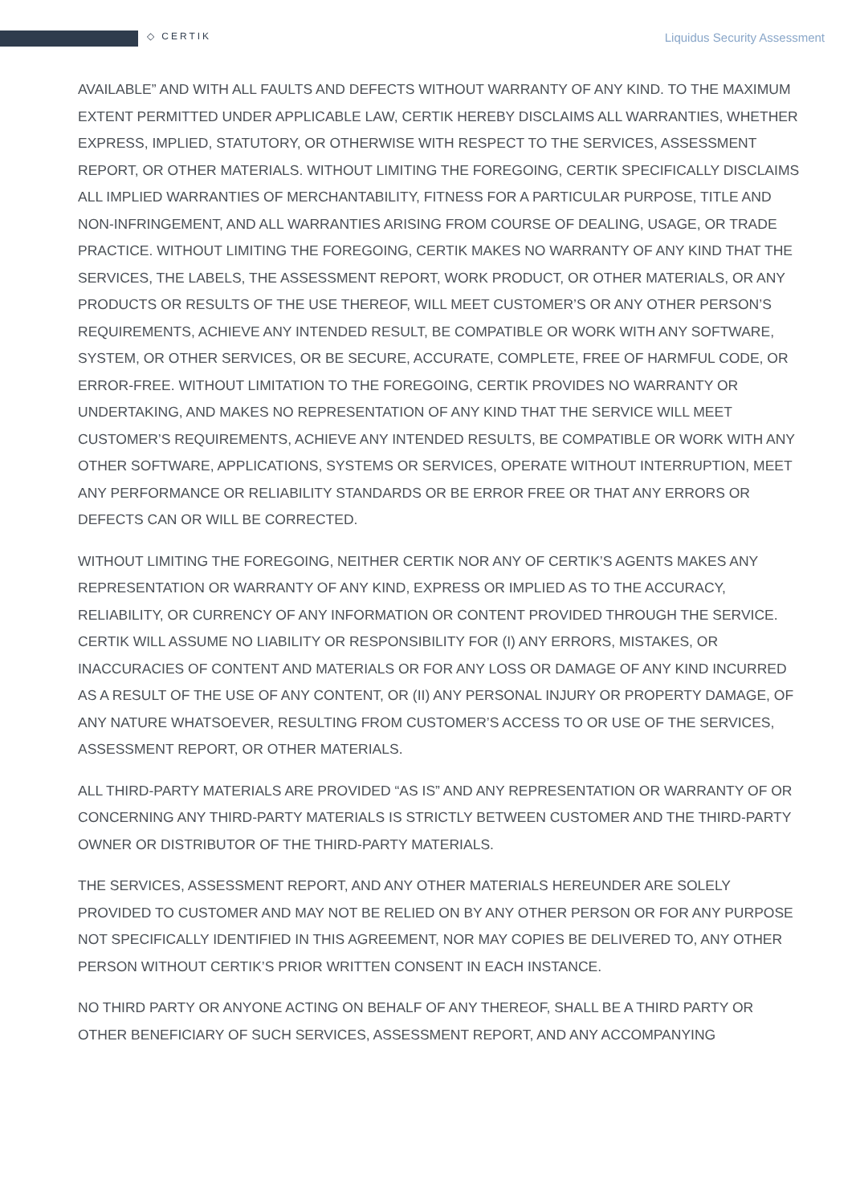◇ CERTIK Liquidus Security Assessment
AVAILABLE” AND WITH ALL FAULTS AND DEFECTS WITHOUT WARRANTY OF ANY KIND. TO THE MAXIMUM EXTENT PERMITTED UNDER APPLICABLE LAW, CERTIK HEREBY DISCLAIMS ALL WARRANTIES, WHETHER EXPRESS, IMPLIED, STATUTORY, OR OTHERWISE WITH RESPECT TO THE SERVICES, ASSESSMENT REPORT, OR OTHER MATERIALS. WITHOUT LIMITING THE FOREGOING, CERTIK SPECIFICALLY DISCLAIMS ALL IMPLIED WARRANTIES OF MERCHANTABILITY, FITNESS FOR A PARTICULAR PURPOSE, TITLE AND NON-INFRINGEMENT, AND ALL WARRANTIES ARISING FROM COURSE OF DEALING, USAGE, OR TRADE PRACTICE. WITHOUT LIMITING THE FOREGOING, CERTIK MAKES NO WARRANTY OF ANY KIND THAT THE SERVICES, THE LABELS, THE ASSESSMENT REPORT, WORK PRODUCT, OR OTHER MATERIALS, OR ANY PRODUCTS OR RESULTS OF THE USE THEREOF, WILL MEET CUSTOMER’S OR ANY OTHER PERSON’S REQUIREMENTS, ACHIEVE ANY INTENDED RESULT, BE COMPATIBLE OR WORK WITH ANY SOFTWARE, SYSTEM, OR OTHER SERVICES, OR BE SECURE, ACCURATE, COMPLETE, FREE OF HARMFUL CODE, OR ERROR-FREE. WITHOUT LIMITATION TO THE FOREGOING, CERTIK PROVIDES NO WARRANTY OR UNDERTAKING, AND MAKES NO REPRESENTATION OF ANY KIND THAT THE SERVICE WILL MEET CUSTOMER’S REQUIREMENTS, ACHIEVE ANY INTENDED RESULTS, BE COMPATIBLE OR WORK WITH ANY OTHER SOFTWARE, APPLICATIONS, SYSTEMS OR SERVICES, OPERATE WITHOUT INTERRUPTION, MEET ANY PERFORMANCE OR RELIABILITY STANDARDS OR BE ERROR FREE OR THAT ANY ERRORS OR DEFECTS CAN OR WILL BE CORRECTED.
WITHOUT LIMITING THE FOREGOING, NEITHER CERTIK NOR ANY OF CERTIK’S AGENTS MAKES ANY REPRESENTATION OR WARRANTY OF ANY KIND, EXPRESS OR IMPLIED AS TO THE ACCURACY, RELIABILITY, OR CURRENCY OF ANY INFORMATION OR CONTENT PROVIDED THROUGH THE SERVICE. CERTIK WILL ASSUME NO LIABILITY OR RESPONSIBILITY FOR (I) ANY ERRORS, MISTAKES, OR INACCURACIES OF CONTENT AND MATERIALS OR FOR ANY LOSS OR DAMAGE OF ANY KIND INCURRED AS A RESULT OF THE USE OF ANY CONTENT, OR (II) ANY PERSONAL INJURY OR PROPERTY DAMAGE, OF ANY NATURE WHATSOEVER, RESULTING FROM CUSTOMER’S ACCESS TO OR USE OF THE SERVICES, ASSESSMENT REPORT, OR OTHER MATERIALS.
ALL THIRD-PARTY MATERIALS ARE PROVIDED “AS IS” AND ANY REPRESENTATION OR WARRANTY OF OR CONCERNING ANY THIRD-PARTY MATERIALS IS STRICTLY BETWEEN CUSTOMER AND THE THIRD-PARTY OWNER OR DISTRIBUTOR OF THE THIRD-PARTY MATERIALS.
THE SERVICES, ASSESSMENT REPORT, AND ANY OTHER MATERIALS HEREUNDER ARE SOLELY PROVIDED TO CUSTOMER AND MAY NOT BE RELIED ON BY ANY OTHER PERSON OR FOR ANY PURPOSE NOT SPECIFICALLY IDENTIFIED IN THIS AGREEMENT, NOR MAY COPIES BE DELIVERED TO, ANY OTHER PERSON WITHOUT CERTIK’S PRIOR WRITTEN CONSENT IN EACH INSTANCE.
NO THIRD PARTY OR ANYONE ACTING ON BEHALF OF ANY THEREOF, SHALL BE A THIRD PARTY OR OTHER BENEFICIARY OF SUCH SERVICES, ASSESSMENT REPORT, AND ANY ACCOMPANYING